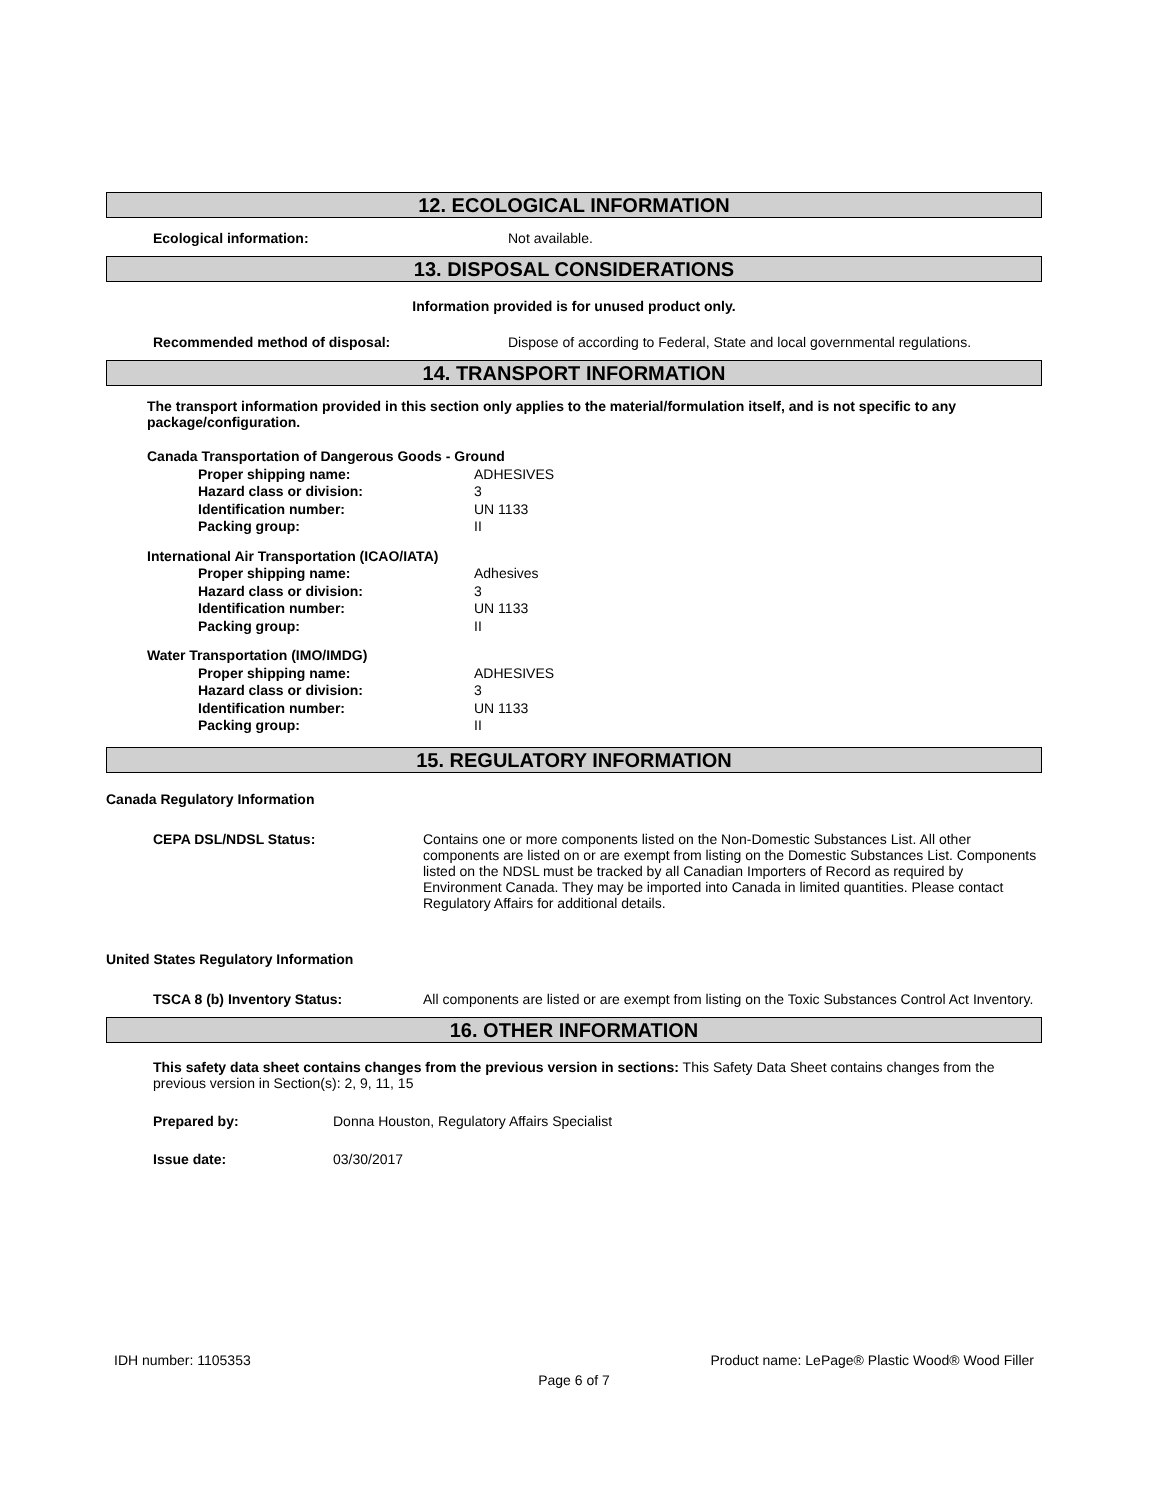12. ECOLOGICAL INFORMATION
Ecological information: Not available.
13. DISPOSAL CONSIDERATIONS
Information provided is for unused product only.
Recommended method of disposal: Dispose of according to Federal, State and local governmental regulations.
14. TRANSPORT INFORMATION
The transport information provided in this section only applies to the material/formulation itself, and is not specific to any package/configuration.
Canada Transportation of Dangerous Goods - Ground
Proper shipping name: ADHESIVES
Hazard class or division: 3
Identification number: UN 1133
Packing group: II
International Air Transportation (ICAO/IATA)
Proper shipping name: Adhesives
Hazard class or division: 3
Identification number: UN 1133
Packing group: II
Water Transportation (IMO/IMDG)
Proper shipping name: ADHESIVES
Hazard class or division: 3
Identification number: UN 1133
Packing group: II
15. REGULATORY INFORMATION
Canada Regulatory Information
CEPA DSL/NDSL Status: Contains one or more components listed on the Non-Domestic Substances List. All other components are listed on or are exempt from listing on the Domestic Substances List. Components listed on the NDSL must be tracked by all Canadian Importers of Record as required by Environment Canada. They may be imported into Canada in limited quantities. Please contact Regulatory Affairs for additional details.
United States Regulatory Information
TSCA 8 (b) Inventory Status: All components are listed or are exempt from listing on the Toxic Substances Control Act Inventory.
16. OTHER INFORMATION
This safety data sheet contains changes from the previous version in sections: This Safety Data Sheet contains changes from the previous version in Section(s): 2, 9, 11, 15
Prepared by: Donna Houston, Regulatory Affairs Specialist
Issue date: 03/30/2017
IDH number: 1105353 Product name: LePage® Plastic Wood® Wood Filler
Page 6 of 7